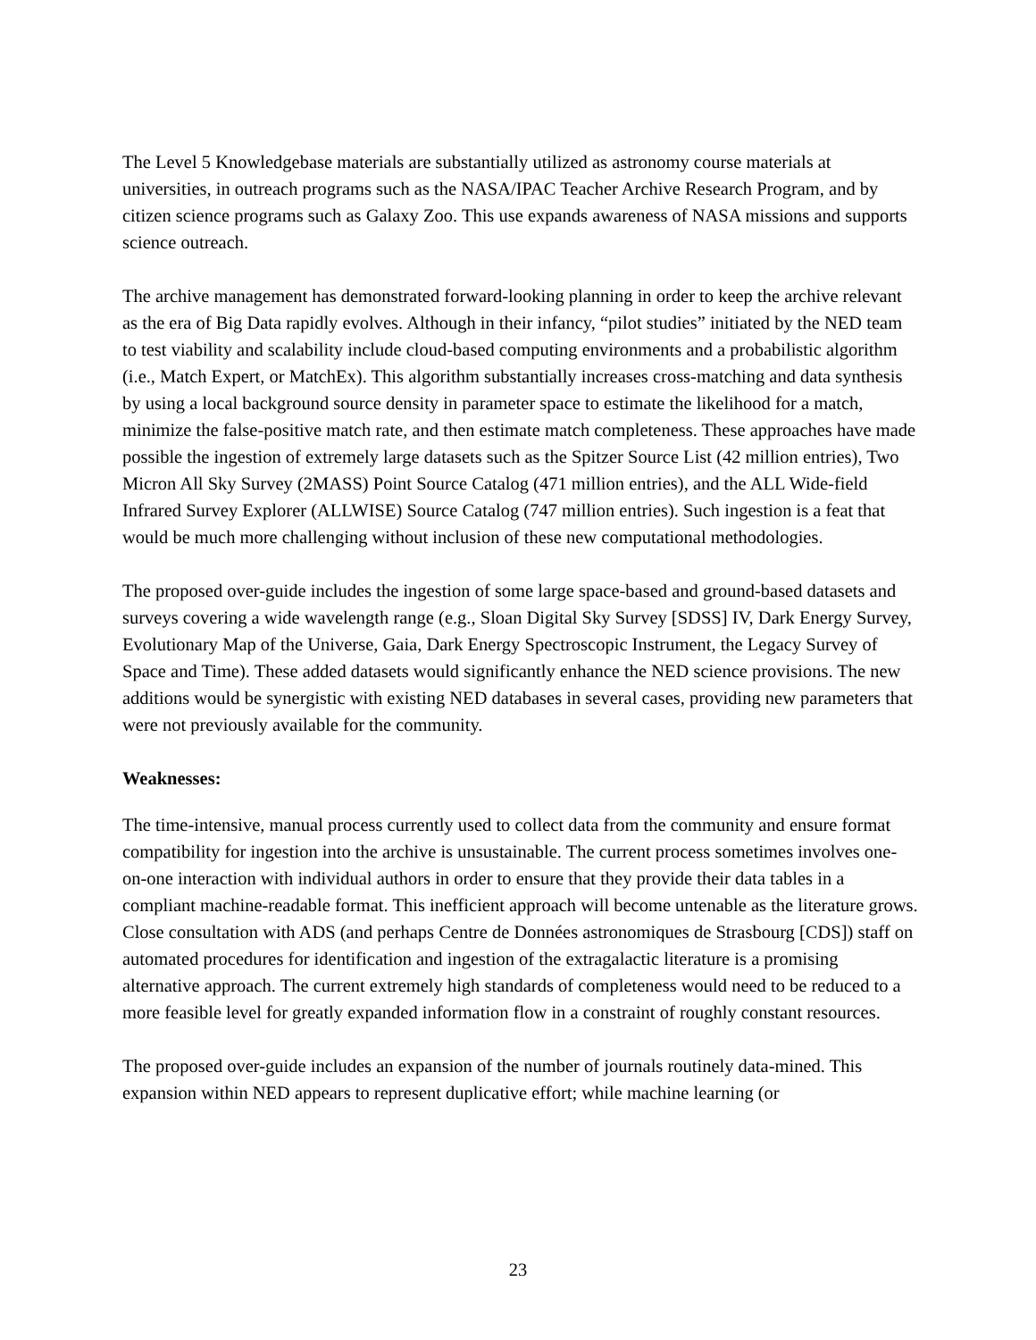The Level 5 Knowledgebase materials are substantially utilized as astronomy course materials at universities, in outreach programs such as the NASA/IPAC Teacher Archive Research Program, and by citizen science programs such as Galaxy Zoo. This use expands awareness of NASA missions and supports science outreach.
The archive management has demonstrated forward-looking planning in order to keep the archive relevant as the era of Big Data rapidly evolves. Although in their infancy, “pilot studies” initiated by the NED team to test viability and scalability include cloud-based computing environments and a probabilistic algorithm (i.e., Match Expert, or MatchEx). This algorithm substantially increases cross-matching and data synthesis by using a local background source density in parameter space to estimate the likelihood for a match, minimize the false-positive match rate, and then estimate match completeness. These approaches have made possible the ingestion of extremely large datasets such as the Spitzer Source List (42 million entries), Two Micron All Sky Survey (2MASS) Point Source Catalog (471 million entries), and the ALL Wide-field Infrared Survey Explorer (ALLWISE) Source Catalog (747 million entries). Such ingestion is a feat that would be much more challenging without inclusion of these new computational methodologies.
The proposed over-guide includes the ingestion of some large space-based and ground-based datasets and surveys covering a wide wavelength range (e.g., Sloan Digital Sky Survey [SDSS] IV, Dark Energy Survey, Evolutionary Map of the Universe, Gaia, Dark Energy Spectroscopic Instrument, the Legacy Survey of Space and Time). These added datasets would significantly enhance the NED science provisions. The new additions would be synergistic with existing NED databases in several cases, providing new parameters that were not previously available for the community.
Weaknesses:
The time-intensive, manual process currently used to collect data from the community and ensure format compatibility for ingestion into the archive is unsustainable. The current process sometimes involves one-on-one interaction with individual authors in order to ensure that they provide their data tables in a compliant machine-readable format. This inefficient approach will become untenable as the literature grows. Close consultation with ADS (and perhaps Centre de Données astronomiques de Strasbourg [CDS]) staff on automated procedures for identification and ingestion of the extragalactic literature is a promising alternative approach. The current extremely high standards of completeness would need to be reduced to a more feasible level for greatly expanded information flow in a constraint of roughly constant resources.
The proposed over-guide includes an expansion of the number of journals routinely data-mined. This expansion within NED appears to represent duplicative effort; while machine learning (or
23